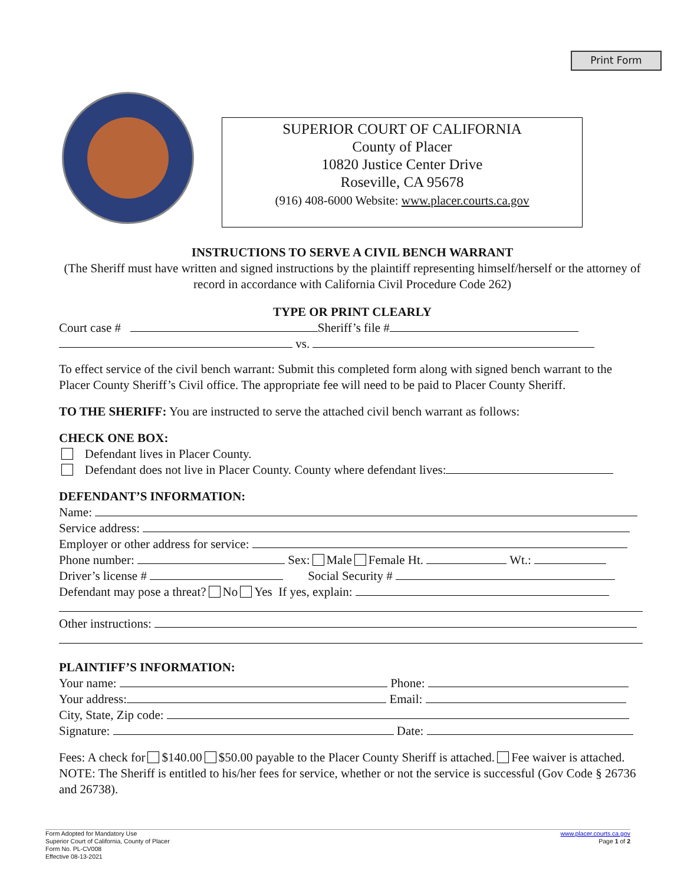Print Form
SUPERIOR COURT OF CALIFORNIA
County of Placer
10820 Justice Center Drive
Roseville, CA 95678
(916) 408-6000 Website: www.placer.courts.ca.gov
INSTRUCTIONS TO SERVE A CIVIL BENCH WARRANT
(The Sheriff must have written and signed instructions by the plaintiff representing himself/herself or the attorney of record in accordance with California Civil Procedure Code 262)
TYPE OR PRINT CLEARLY
Court case # Sheriff’s file #
vs.
To effect service of the civil bench warrant: Submit this completed form along with signed bench warrant to the Placer County Sheriff’s Civil office. The appropriate fee will need to be paid to Placer County Sheriff.
TO THE SHERIFF: You are instructed to serve the attached civil bench warrant as follows:
CHECK ONE BOX:
Defendant lives in Placer County.
Defendant does not live in Placer County. County where defendant lives:
DEFENDANT’S INFORMATION:
Name:
Service address:
Employer or other address for service:
Phone number: Sex: Male Female Ht. Wt.:
Driver’s license # Social Security #
Defendant may pose a threat? No Yes If yes, explain:
Other instructions:
PLAINTIFF’S INFORMATION:
Your name: Phone:
Your address: Email:
City, State, Zip code:
Signature: Date:
Fees: A check for $140.00 $50.00 payable to the Placer County Sheriff is attached. Fee waiver is attached.
NOTE: The Sheriff is entitled to his/her fees for service, whether or not the service is successful (Gov Code § 26736 and 26738).
Form Adopted for Mandatory Use
Superior Court of California, County of Placer
Form No. PL-CV008
Effective 08-13-2021
www.placer.courts.ca.gov
Page 1 of 2